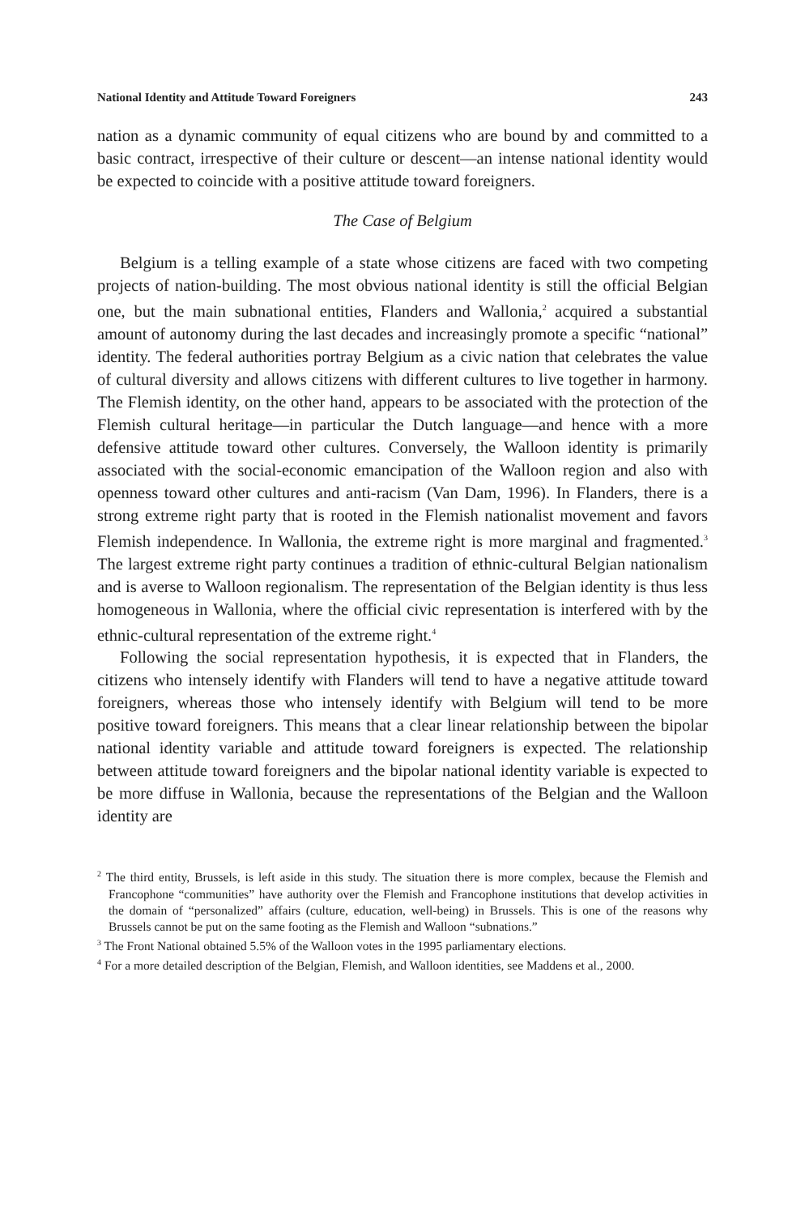National Identity and Attitude Toward Foreigners 243
nation as a dynamic community of equal citizens who are bound by and committed to a basic contract, irrespective of their culture or descent—an intense national identity would be expected to coincide with a positive attitude toward foreigners.
The Case of Belgium
Belgium is a telling example of a state whose citizens are faced with two competing projects of nation-building. The most obvious national identity is still the official Belgian one, but the main subnational entities, Flanders and Wallonia,<sup>2</sup> acquired a substantial amount of autonomy during the last decades and increasingly promote a specific “national” identity. The federal authorities portray Belgium as a civic nation that celebrates the value of cultural diversity and allows citizens with different cultures to live together in harmony. The Flemish identity, on the other hand, appears to be associated with the protection of the Flemish cultural heritage—in particular the Dutch language—and hence with a more defensive attitude toward other cultures. Conversely, the Walloon identity is primarily associated with the social-economic emancipation of the Walloon region and also with openness toward other cultures and anti-racism (Van Dam, 1996). In Flanders, there is a strong extreme right party that is rooted in the Flemish nationalist movement and favors Flemish independence. In Wallonia, the extreme right is more marginal and fragmented.<sup>3</sup> The largest extreme right party continues a tradition of ethnic-cultural Belgian nationalism and is averse to Walloon regionalism. The representation of the Belgian identity is thus less homogeneous in Wallonia, where the official civic representation is interfered with by the ethnic-cultural representation of the extreme right.<sup>4</sup>
Following the social representation hypothesis, it is expected that in Flanders, the citizens who intensely identify with Flanders will tend to have a negative attitude toward foreigners, whereas those who intensely identify with Belgium will tend to be more positive toward foreigners. This means that a clear linear relationship between the bipolar national identity variable and attitude toward foreigners is expected. The relationship between attitude toward foreigners and the bipolar national identity variable is expected to be more diffuse in Wallonia, because the representations of the Belgian and the Walloon identity are
<sup>2</sup> The third entity, Brussels, is left aside in this study. The situation there is more complex, because the Flemish and Francophone “communities” have authority over the Flemish and Francophone institutions that develop activities in the domain of “personalized” affairs (culture, education, well-being) in Brussels. This is one of the reasons why Brussels cannot be put on the same footing as the Flemish and Walloon “subnations.”
<sup>3</sup> The Front National obtained 5.5% of the Walloon votes in the 1995 parliamentary elections.
<sup>4</sup> For a more detailed description of the Belgian, Flemish, and Walloon identities, see Maddens et al., 2000.